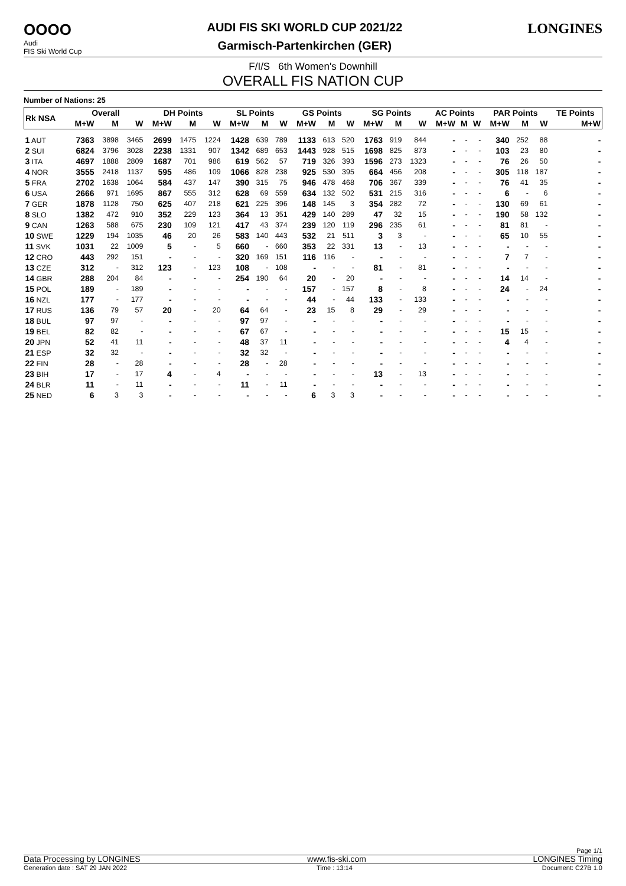OOOO
Audi
FIS Ski World Cup
AUDI FIS SKI WORLD CUP 2021/22
Garmisch-Partenkirchen (GER)
LONGINES
F/I/S 6th Women's Downhill
OVERALL FIS NATION CUP
Number of Nations: 25
| Rk NSA | Overall | | | DH Points | | | SL Points | | | GS Points | | | SG Points | | | AC Points | | | PAR Points | | | TE Points |
| --- | --- | --- | --- | --- | --- | --- | --- | --- | --- | --- | --- | --- | --- | --- | --- | --- | --- | --- | --- | --- | --- | --- |
| | M+W | M | W | M+W | M | W | M+W | M | W | M+W | M | W | M+W | M | W | M+W | M | W | M+W | M | W | M+W |
| 1 AUT | 7363 | 3898 | 3465 | 2699 | 1475 | 1224 | 1428 | 639 | 789 | 1133 | 613 | 520 | 1763 | 919 | 844 | - | - | - | 340 | 252 | 88 | - |
| 2 SUI | 6824 | 3796 | 3028 | 2238 | 1331 | 907 | 1342 | 689 | 653 | 1443 | 928 | 515 | 1698 | 825 | 873 | - | - | - | 103 | 23 | 80 | - |
| 3 ITA | 4697 | 1888 | 2809 | 1687 | 701 | 986 | 619 | 562 | 57 | 719 | 326 | 393 | 1596 | 273 | 1323 | - | - | - | 76 | 26 | 50 | - |
| 4 NOR | 3555 | 2418 | 1137 | 595 | 486 | 109 | 1066 | 828 | 238 | 925 | 530 | 395 | 664 | 456 | 208 | - | - | - | 305 | 118 | 187 | - |
| 5 FRA | 2702 | 1638 | 1064 | 584 | 437 | 147 | 390 | 315 | 75 | 946 | 478 | 468 | 706 | 367 | 339 | - | - | - | 76 | 41 | 35 | - |
| 6 USA | 2666 | 971 | 1695 | 867 | 555 | 312 | 628 | 69 | 559 | 634 | 132 | 502 | 531 | 215 | 316 | - | - | - | 6 | - | 6 | - |
| 7 GER | 1878 | 1128 | 750 | 625 | 407 | 218 | 621 | 225 | 396 | 148 | 145 | 3 | 354 | 282 | 72 | - | - | - | 130 | 69 | 61 | - |
| 8 SLO | 1382 | 472 | 910 | 352 | 229 | 123 | 364 | 13 | 351 | 429 | 140 | 289 | 47 | 32 | 15 | - | - | - | 190 | 58 | 132 | - |
| 9 CAN | 1263 | 588 | 675 | 230 | 109 | 121 | 417 | 43 | 374 | 239 | 120 | 119 | 296 | 235 | 61 | - | - | - | 81 | 81 | - | - |
| 10 SWE | 1229 | 194 | 1035 | 46 | 20 | 26 | 583 | 140 | 443 | 532 | 21 | 511 | 3 | 3 | - | - | - | - | 65 | 10 | 55 | - |
| 11 SVK | 1031 | 22 | 1009 | 5 | - | 5 | 660 | - | 660 | 353 | 22 | 331 | 13 | - | 13 | - | - | - | - | - | - | - |
| 12 CRO | 443 | 292 | 151 | - | - | - | 320 | 169 | 151 | 116 | 116 | - | - | - | - | - | - | - | 7 | 7 | - | - |
| 13 CZE | 312 | - | 312 | 123 | - | 123 | 108 | - | 108 | - | - | - | 81 | - | 81 | - | - | - | - | - | - | - |
| 14 GBR | 288 | 204 | 84 | - | - | - | 254 | 190 | 64 | 20 | - | 20 | - | - | - | - | - | - | 14 | 14 | - | - |
| 15 POL | 189 | - | 189 | - | - | - | - | - | - | 157 | - | 157 | 8 | - | 8 | - | - | - | 24 | - | 24 | - |
| 16 NZL | 177 | - | 177 | - | - | - | - | - | - | 44 | - | 44 | 133 | - | 133 | - | - | - | - | - | - | - |
| 17 RUS | 136 | 79 | 57 | 20 | - | 20 | 64 | 64 | - | 23 | 15 | 8 | 29 | - | 29 | - | - | - | - | - | - | - |
| 18 BUL | 97 | 97 | - | - | - | - | 97 | 97 | - | - | - | - | - | - | - | - | - | - | - | - | - | - |
| 19 BEL | 82 | 82 | - | - | - | - | 67 | 67 | - | - | - | - | - | - | - | - | - | - | 15 | 15 | - | - |
| 20 JPN | 52 | 41 | 11 | - | - | - | 48 | 37 | 11 | - | - | - | - | - | - | - | - | - | 4 | 4 | - | - |
| 21 ESP | 32 | 32 | - | - | - | - | 32 | 32 | - | - | - | - | - | - | - | - | - | - | - | - | - | - |
| 22 FIN | 28 | - | 28 | - | - | - | 28 | - | 28 | - | - | - | - | - | - | - | - | - | - | - | - | - |
| 23 BIH | 17 | - | 17 | 4 | - | 4 | - | - | - | - | - | - | 13 | - | 13 | - | - | - | - | - | - | - |
| 24 BLR | 11 | - | 11 | - | - | - | 11 | - | 11 | - | - | - | - | - | - | - | - | - | - | - | - | - |
| 25 NED | 6 | 3 | 3 | - | - | - | - | - | - | 6 | 3 | 3 | - | - | - | - | - | - | - | - | - | - |
Page 1/1
Data Processing by LONGINES www.fis-ski.com LONGINES Timing
Generation date : SAT 29 JAN 2022 Time : 13:14 Document: C27B 1.0